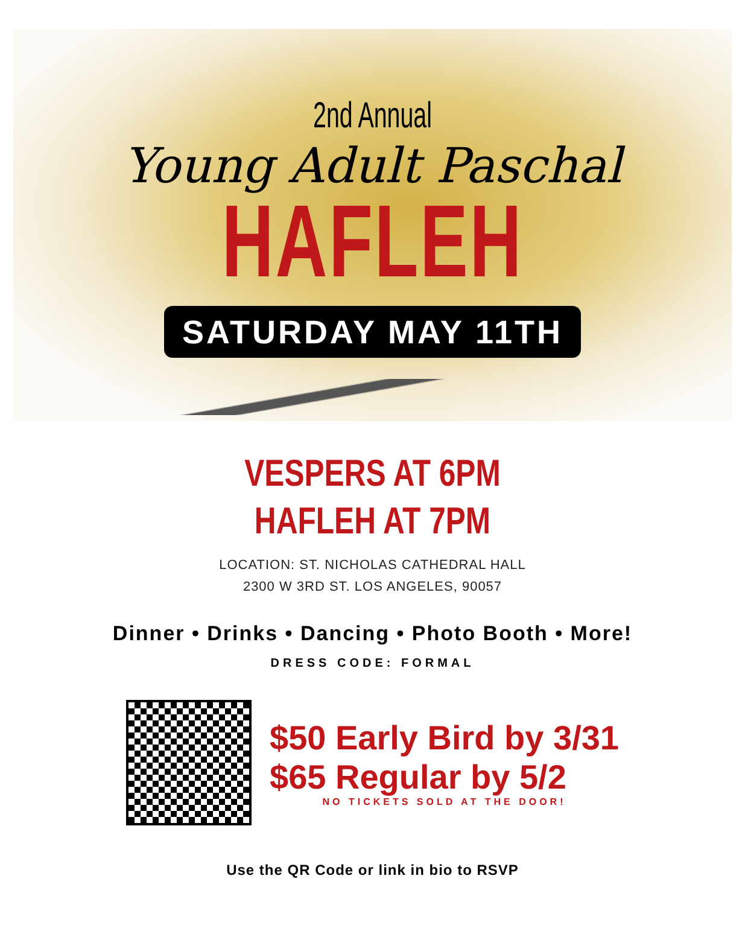2nd Annual
Young Adult Paschal
HAFLEH
SATURDAY MAY 11TH
VESPERS AT 6PM
HAFLEH AT 7PM
LOCATION: ST. NICHOLAS CATHEDRAL HALL
2300 W 3RD ST. LOS ANGELES, 90057
Dinner • Drinks • Dancing • Photo Booth • More!
DRESS CODE: FORMAL
$50 Early Bird by 3/31
$65 Regular by 5/2
NO TICKETS SOLD AT THE DOOR!
Use the QR Code or link in bio to RSVP